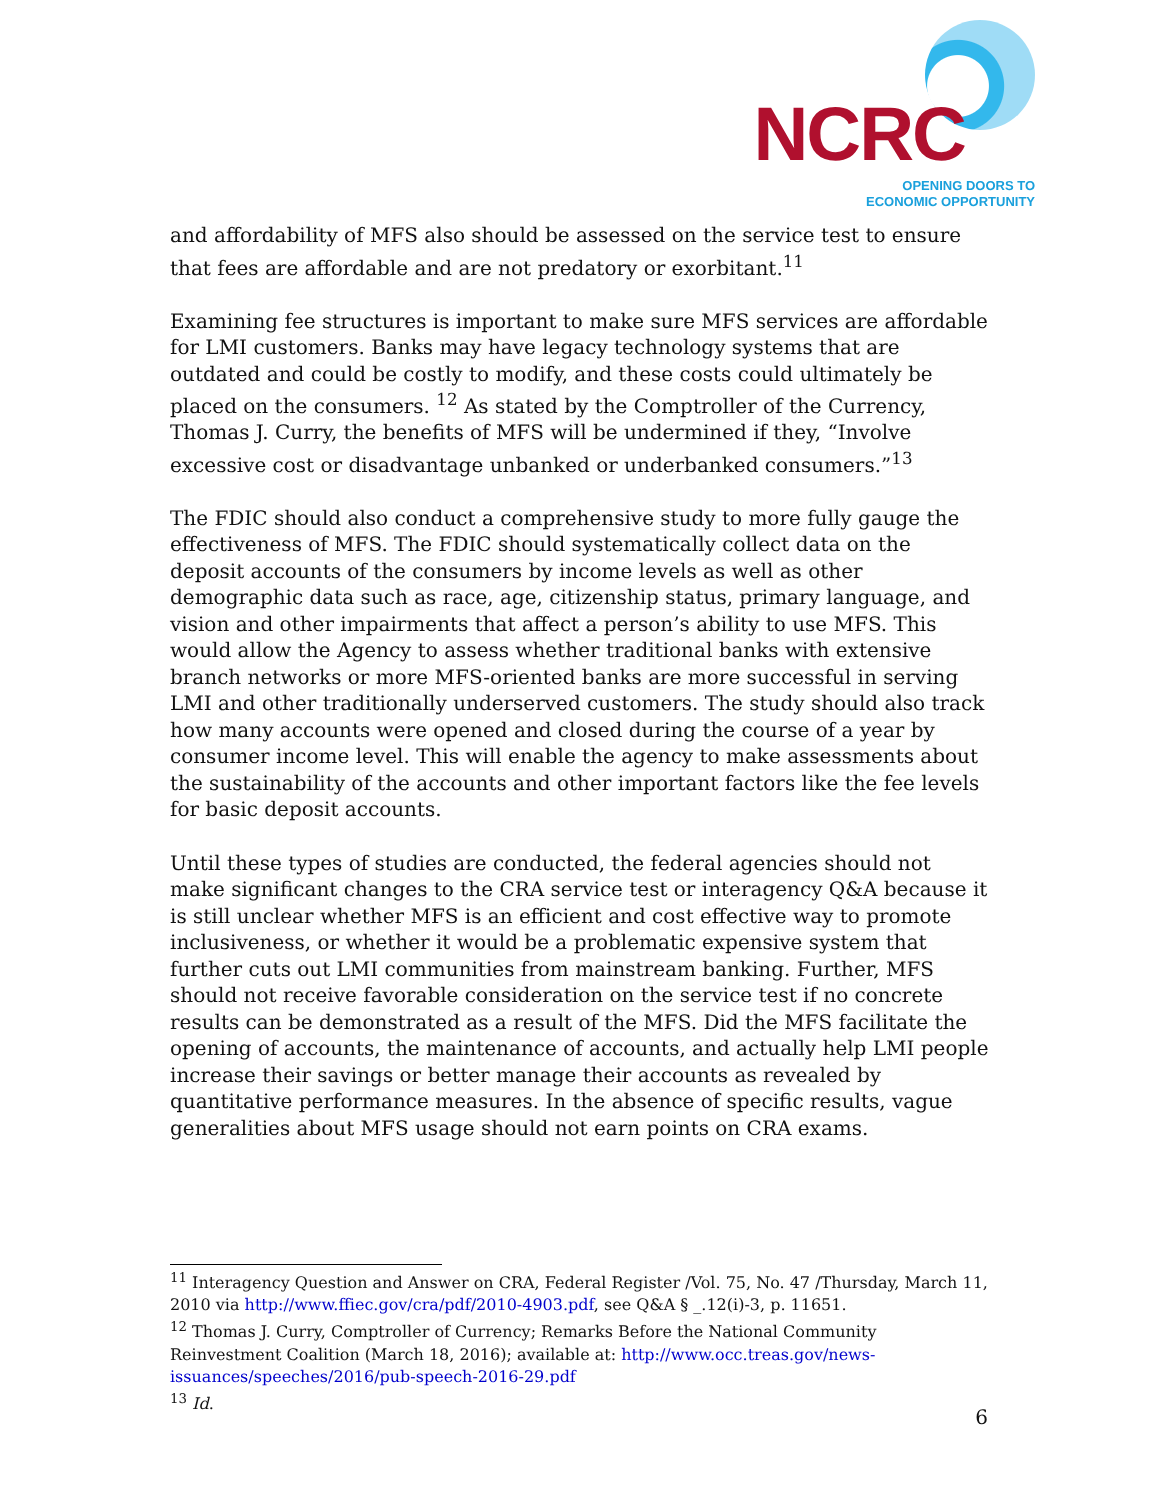NCRC
OPENING DOORS TO
ECONOMIC OPPORTUNITY
and affordability of MFS also should be assessed on the service test to ensure that fees are affordable and are not predatory or exorbitant.<sup>11</sup>
Examining fee structures is important to make sure MFS services are affordable for LMI customers. Banks may have legacy technology systems that are outdated and could be costly to modify, and these costs could ultimately be placed on the consumers. <sup>12</sup> As stated by the Comptroller of the Currency, Thomas J. Curry, the benefits of MFS will be undermined if they, “Involve excessive cost or disadvantage unbanked or underbanked consumers.”<sup>13</sup>
The FDIC should also conduct a comprehensive study to more fully gauge the effectiveness of MFS. The FDIC should systematically collect data on the deposit accounts of the consumers by income levels as well as other demographic data such as race, age, citizenship status, primary language, and vision and other impairments that affect a person’s ability to use MFS. This would allow the Agency to assess whether traditional banks with extensive branch networks or more MFS-oriented banks are more successful in serving LMI and other traditionally underserved customers. The study should also track how many accounts were opened and closed during the course of a year by consumer income level. This will enable the agency to make assessments about the sustainability of the accounts and other important factors like the fee levels for basic deposit accounts.
Until these types of studies are conducted, the federal agencies should not make significant changes to the CRA service test or interagency Q&A because it is still unclear whether MFS is an efficient and cost effective way to promote inclusiveness, or whether it would be a problematic expensive system that further cuts out LMI communities from mainstream banking. Further, MFS should not receive favorable consideration on the service test if no concrete results can be demonstrated as a result of the MFS. Did the MFS facilitate the opening of accounts, the maintenance of accounts, and actually help LMI people increase their savings or better manage their accounts as revealed by quantitative performance measures. In the absence of specific results, vague generalities about MFS usage should not earn points on CRA exams.
<sup>11</sup> Interagency Question and Answer on CRA, Federal Register /Vol. 75, No. 47 /Thursday, March 11, 2010 via http://www.ffiec.gov/cra/pdf/2010-4903.pdf, see Q&A § _.12(i)-3, p. 11651.
<sup>12</sup> Thomas J. Curry, Comptroller of Currency; Remarks Before the National Community Reinvestment Coalition (March 18, 2016); available at: http://www.occ.treas.gov/news-issuances/speeches/2016/pub-speech-2016-29.pdf
<sup>13</sup> Id.
6